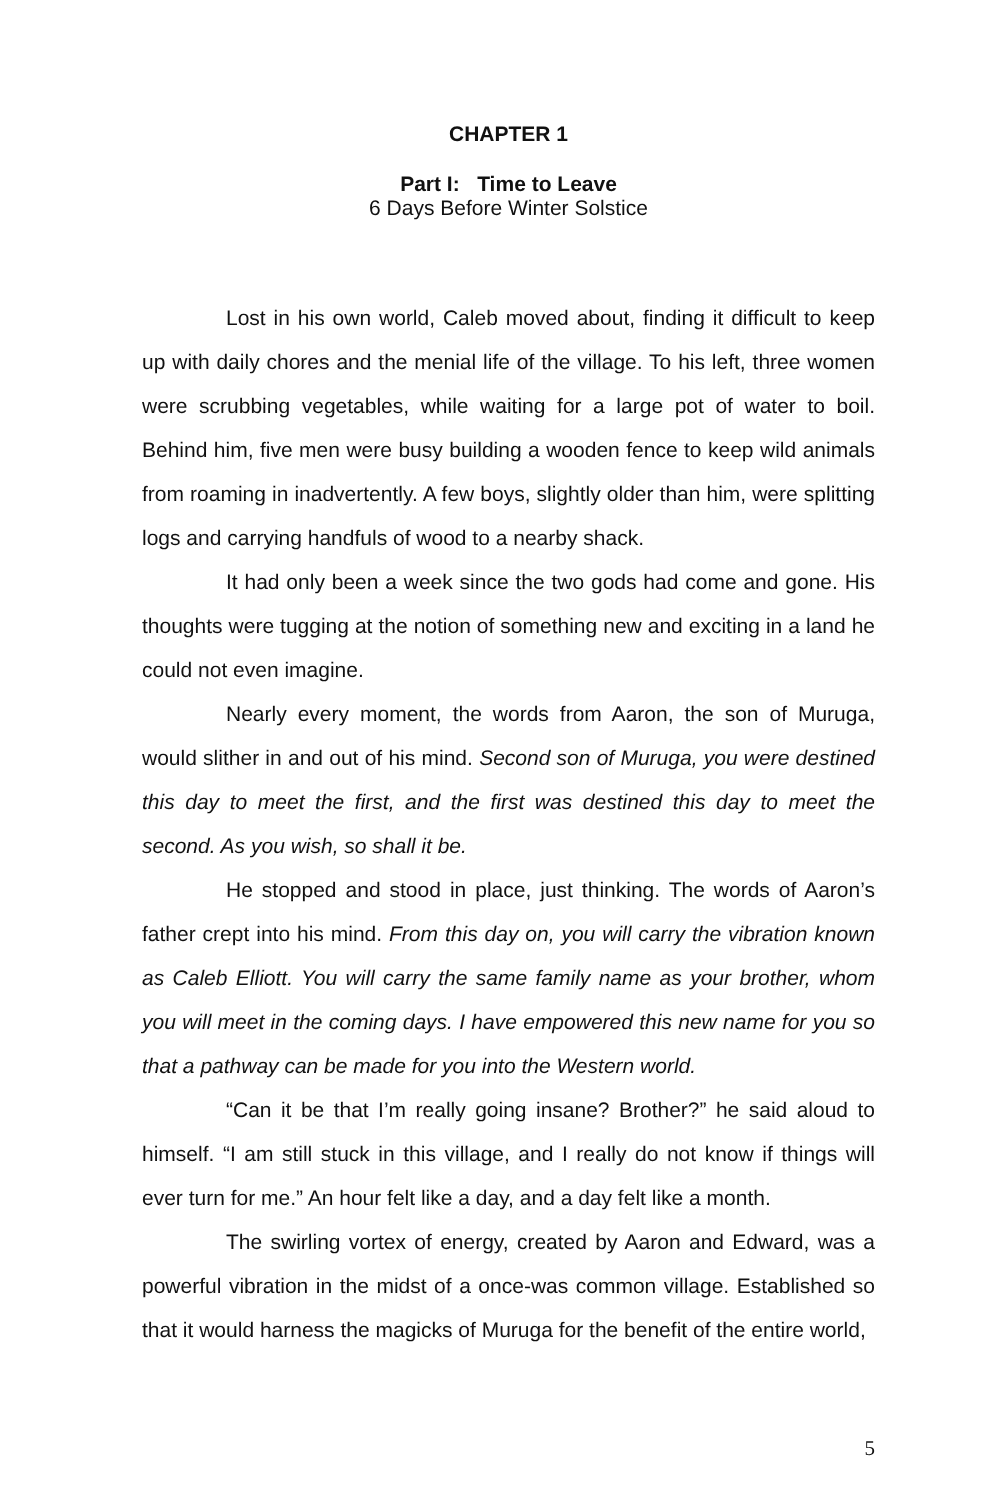CHAPTER 1
Part I: Time to Leave
6 Days Before Winter Solstice
Lost in his own world, Caleb moved about, finding it difficult to keep up with daily chores and the menial life of the village. To his left, three women were scrubbing vegetables, while waiting for a large pot of water to boil. Behind him, five men were busy building a wooden fence to keep wild animals from roaming in inadvertently. A few boys, slightly older than him, were splitting logs and carrying handfuls of wood to a nearby shack.
It had only been a week since the two gods had come and gone. His thoughts were tugging at the notion of something new and exciting in a land he could not even imagine.
Nearly every moment, the words from Aaron, the son of Muruga, would slither in and out of his mind. Second son of Muruga, you were destined this day to meet the first, and the first was destined this day to meet the second. As you wish, so shall it be.
He stopped and stood in place, just thinking. The words of Aaron’s father crept into his mind. From this day on, you will carry the vibration known as Caleb Elliott. You will carry the same family name as your brother, whom you will meet in the coming days. I have empowered this new name for you so that a pathway can be made for you into the Western world.
“Can it be that I’m really going insane? Brother?” he said aloud to himself. “I am still stuck in this village, and I really do not know if things will ever turn for me.” An hour felt like a day, and a day felt like a month.
The swirling vortex of energy, created by Aaron and Edward, was a powerful vibration in the midst of a once-was common village. Established so that it would harness the magicks of Muruga for the benefit of the entire world,
5